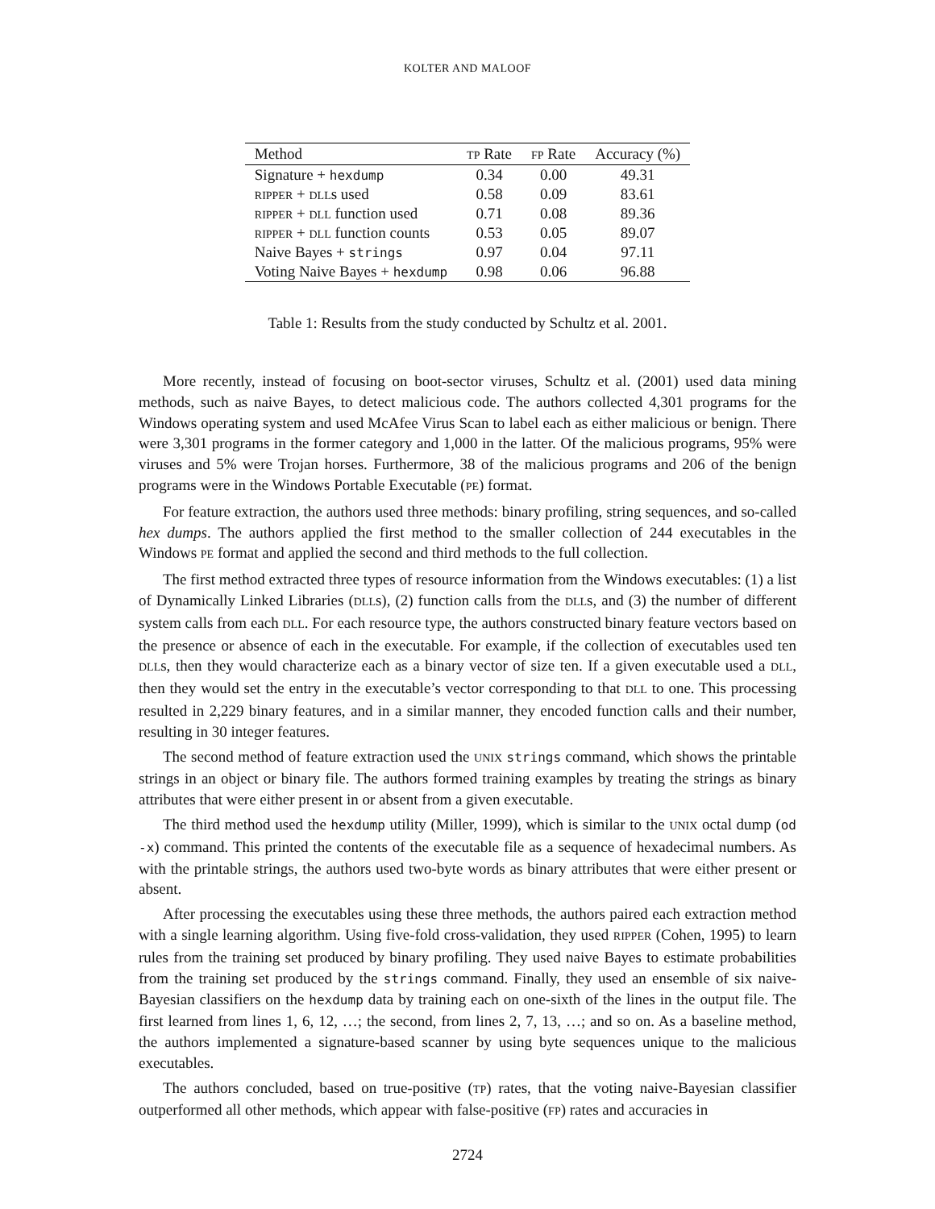KOLTER AND MALOOF
| Method | TP Rate | FP Rate | Accuracy (%) |
| --- | --- | --- | --- |
| Signature + hexdump | 0.34 | 0.00 | 49.31 |
| RIPPER + DLL s used | 0.58 | 0.09 | 83.61 |
| RIPPER + DLL function used | 0.71 | 0.08 | 89.36 |
| RIPPER + DLL function counts | 0.53 | 0.05 | 89.07 |
| Naive Bayes + strings | 0.97 | 0.04 | 97.11 |
| Voting Naive Bayes + hexdump | 0.98 | 0.06 | 96.88 |
Table 1: Results from the study conducted by Schultz et al. 2001.
More recently, instead of focusing on boot-sector viruses, Schultz et al. (2001) used data mining methods, such as naive Bayes, to detect malicious code. The authors collected 4,301 programs for the Windows operating system and used McAfee Virus Scan to label each as either malicious or benign. There were 3,301 programs in the former category and 1,000 in the latter. Of the malicious programs, 95% were viruses and 5% were Trojan horses. Furthermore, 38 of the malicious programs and 206 of the benign programs were in the Windows Portable Executable (PE) format.
For feature extraction, the authors used three methods: binary profiling, string sequences, and so-called hex dumps. The authors applied the first method to the smaller collection of 244 executables in the Windows PE format and applied the second and third methods to the full collection.
The first method extracted three types of resource information from the Windows executables: (1) a list of Dynamically Linked Libraries (DLLs), (2) function calls from the DLLs, and (3) the number of different system calls from each DLL. For each resource type, the authors constructed binary feature vectors based on the presence or absence of each in the executable. For example, if the collection of executables used ten DLLs, then they would characterize each as a binary vector of size ten. If a given executable used a DLL, then they would set the entry in the executable’s vector corresponding to that DLL to one. This processing resulted in 2,229 binary features, and in a similar manner, they encoded function calls and their number, resulting in 30 integer features.
The second method of feature extraction used the UNIX strings command, which shows the printable strings in an object or binary file. The authors formed training examples by treating the strings as binary attributes that were either present in or absent from a given executable.
The third method used the hexdump utility (Miller, 1999), which is similar to the UNIX octal dump (od -x) command. This printed the contents of the executable file as a sequence of hexadecimal numbers. As with the printable strings, the authors used two-byte words as binary attributes that were either present or absent.
After processing the executables using these three methods, the authors paired each extraction method with a single learning algorithm. Using five-fold cross-validation, they used RIPPER (Cohen, 1995) to learn rules from the training set produced by binary profiling. They used naive Bayes to estimate probabilities from the training set produced by the strings command. Finally, they used an ensemble of six naive-Bayesian classifiers on the hexdump data by training each on one-sixth of the lines in the output file. The first learned from lines 1, 6, 12, …; the second, from lines 2, 7, 13, …; and so on. As a baseline method, the authors implemented a signature-based scanner by using byte sequences unique to the malicious executables.
The authors concluded, based on true-positive (TP) rates, that the voting naive-Bayesian classifier outperformed all other methods, which appear with false-positive (FP) rates and accuracies in
2724